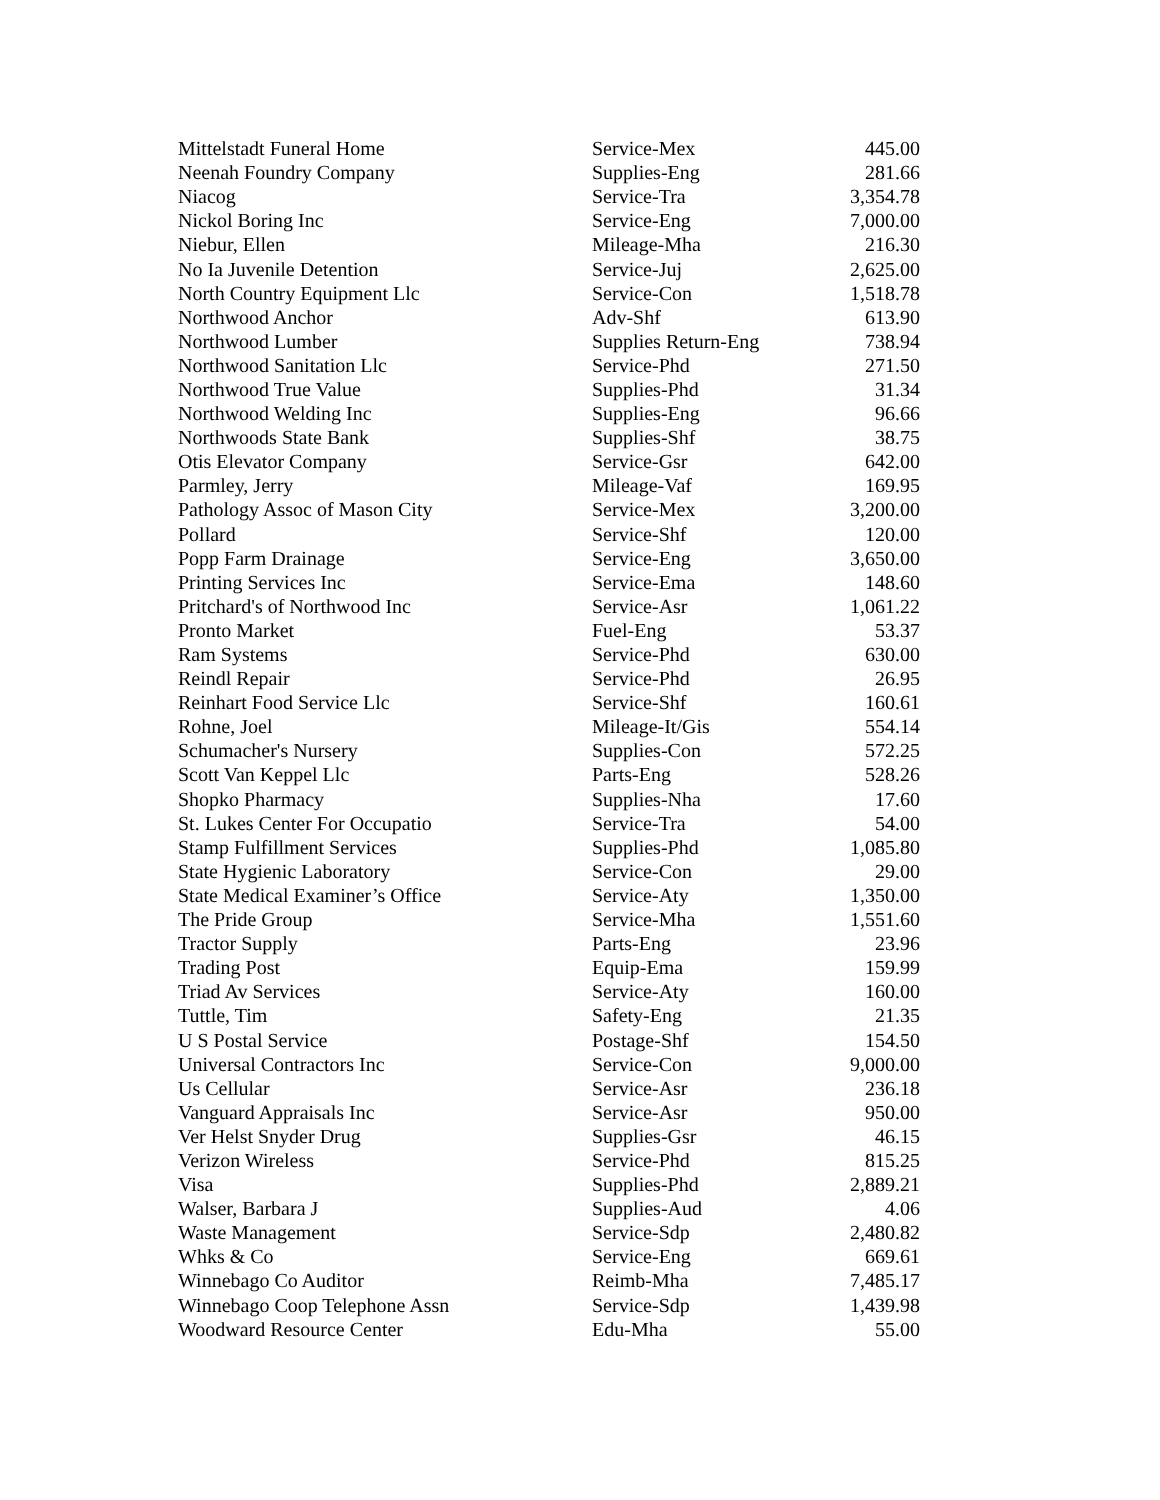| Mittelstadt Funeral Home | Service-Mex | 445.00 |
| Neenah Foundry Company | Supplies-Eng | 281.66 |
| Niacog | Service-Tra | 3,354.78 |
| Nickol Boring Inc | Service-Eng | 7,000.00 |
| Niebur, Ellen | Mileage-Mha | 216.30 |
| No Ia Juvenile Detention | Service-Juj | 2,625.00 |
| North Country Equipment Llc | Service-Con | 1,518.78 |
| Northwood Anchor | Adv-Shf | 613.90 |
| Northwood Lumber | Supplies Return-Eng | 738.94 |
| Northwood Sanitation Llc | Service-Phd | 271.50 |
| Northwood True Value | Supplies-Phd | 31.34 |
| Northwood Welding Inc | Supplies-Eng | 96.66 |
| Northwoods State Bank | Supplies-Shf | 38.75 |
| Otis Elevator Company | Service-Gsr | 642.00 |
| Parmley, Jerry | Mileage-Vaf | 169.95 |
| Pathology Assoc of Mason City | Service-Mex | 3,200.00 |
| Pollard | Service-Shf | 120.00 |
| Popp Farm Drainage | Service-Eng | 3,650.00 |
| Printing Services Inc | Service-Ema | 148.60 |
| Pritchard's of Northwood Inc | Service-Asr | 1,061.22 |
| Pronto Market | Fuel-Eng | 53.37 |
| Ram Systems | Service-Phd | 630.00 |
| Reindl Repair | Service-Phd | 26.95 |
| Reinhart Food Service Llc | Service-Shf | 160.61 |
| Rohne, Joel | Mileage-It/Gis | 554.14 |
| Schumacher's Nursery | Supplies-Con | 572.25 |
| Scott Van Keppel Llc | Parts-Eng | 528.26 |
| Shopko Pharmacy | Supplies-Nha | 17.60 |
| St. Lukes Center For Occupatio | Service-Tra | 54.00 |
| Stamp Fulfillment Services | Supplies-Phd | 1,085.80 |
| State Hygienic Laboratory | Service-Con | 29.00 |
| State Medical Examiner’s Office | Service-Aty | 1,350.00 |
| The Pride Group | Service-Mha | 1,551.60 |
| Tractor Supply | Parts-Eng | 23.96 |
| Trading Post | Equip-Ema | 159.99 |
| Triad Av Services | Service-Aty | 160.00 |
| Tuttle, Tim | Safety-Eng | 21.35 |
| U S Postal Service | Postage-Shf | 154.50 |
| Universal Contractors Inc | Service-Con | 9,000.00 |
| Us Cellular | Service-Asr | 236.18 |
| Vanguard Appraisals Inc | Service-Asr | 950.00 |
| Ver Helst Snyder Drug | Supplies-Gsr | 46.15 |
| Verizon Wireless | Service-Phd | 815.25 |
| Visa | Supplies-Phd | 2,889.21 |
| Walser, Barbara J | Supplies-Aud | 4.06 |
| Waste Management | Service-Sdp | 2,480.82 |
| Whks & Co | Service-Eng | 669.61 |
| Winnebago Co Auditor | Reimb-Mha | 7,485.17 |
| Winnebago Coop Telephone Assn | Service-Sdp | 1,439.98 |
| Woodward Resource Center | Edu-Mha | 55.00 |